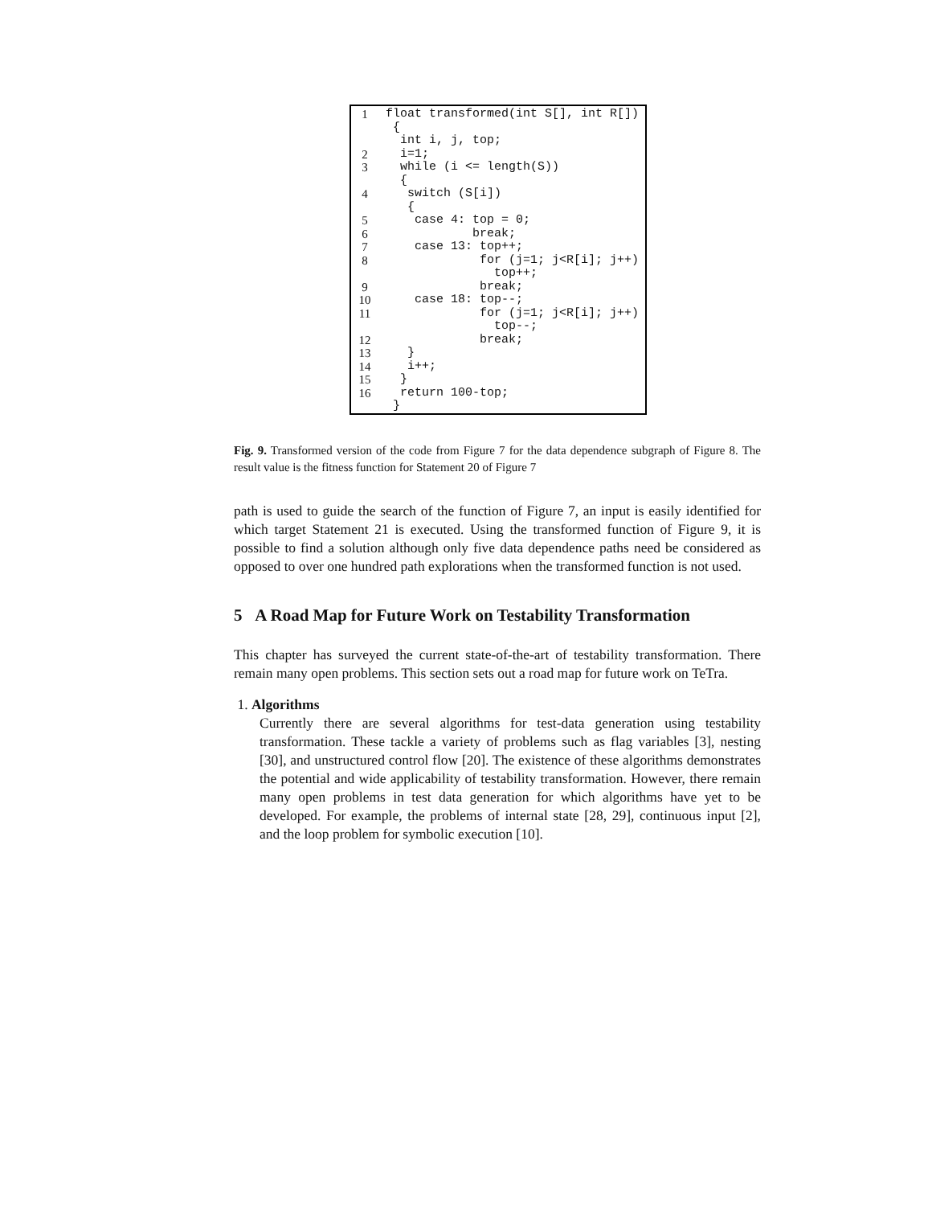| 1 | float transformed(int S[], int R[]) |
| | { |
| | int i, j, top; |
| 2 | i=1; |
| 3 | while (i <= length(S)) |
| | { |
| 4 | switch (S[i]) |
| | { |
| 5 | case 4: top = 0; |
| 6 | break; |
| 7 | case 13: top++; |
| 8 | for (j=1; j<R[i]; j++) |
| | top++; |
| 9 | break; |
| 10 | case 18: top--; |
| 11 | for (j=1; j<R[i]; j++) |
| | top--; |
| 12 | break; |
| 13 | } |
| 14 | i++; |
| 15 | } |
| 16 | return 100-top; |
| | } |
Fig. 9. Transformed version of the code from Figure 7 for the data dependence subgraph of Figure 8. The result value is the fitness function for Statement 20 of Figure 7
path is used to guide the search of the function of Figure 7, an input is easily identified for which target Statement 21 is executed. Using the transformed function of Figure 9, it is possible to find a solution although only five data dependence paths need be considered as opposed to over one hundred path explorations when the transformed function is not used.
5 A Road Map for Future Work on Testability Transformation
This chapter has surveyed the current state-of-the-art of testability transformation. There remain many open problems. This section sets out a road map for future work on TeTra.
1. Algorithms
Currently there are several algorithms for test-data generation using testability transformation. These tackle a variety of problems such as flag variables [3], nesting [30], and unstructured control flow [20]. The existence of these algorithms demonstrates the potential and wide applicability of testability transformation. However, there remain many open problems in test data generation for which algorithms have yet to be developed. For example, the problems of internal state [28, 29], continuous input [2], and the loop problem for symbolic execution [10].